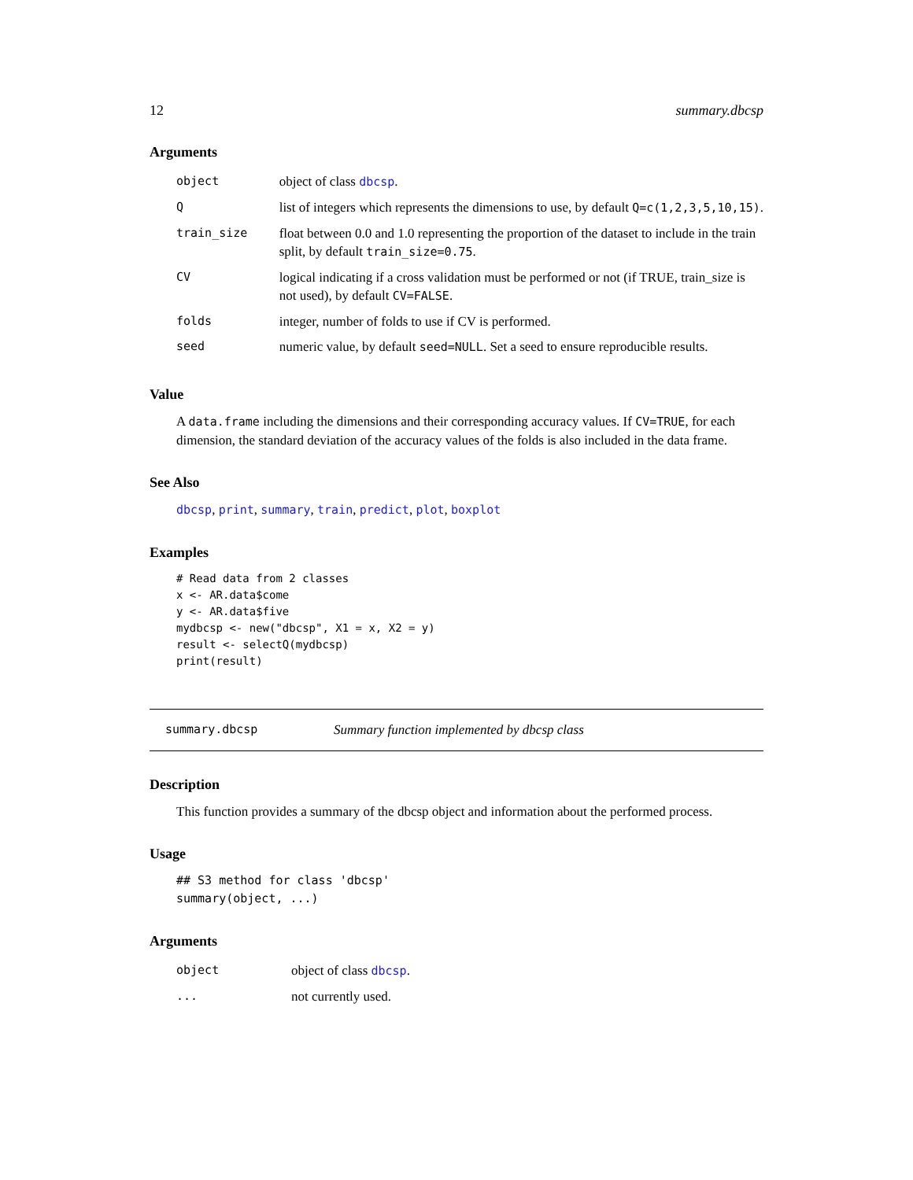12 summary.dbcsp
Arguments
| object | object of class dbcsp . |
| Q | list of integers which represents the dimensions to use, by default Q=c(1,2,3,5,10,15) . |
| train_size | float between 0.0 and 1.0 representing the proportion of the dataset to include in the train split, by default train_size=0.75 . |
| CV | logical indicating if a cross validation must be performed or not (if TRUE, train_size is not used), by default CV=FALSE . |
| folds | integer, number of folds to use if CV is performed. |
| seed | numeric value, by default seed=NULL . Set a seed to ensure reproducible results. |
Value
A data.frame including the dimensions and their corresponding accuracy values. If CV=TRUE, for each dimension, the standard deviation of the accuracy values of the folds is also included in the data frame.
See Also
dbcsp, print, summary, train, predict, plot, boxplot
Examples
# Read data from 2 classes
x <- AR.data$come
y <- AR.data$five
mydbcsp <- new("dbcsp", X1 = x, X2 = y)
result <- selectQ(mydbcsp)
print(result)
summary.dbcsp Summary function implemented by dbcsp class
Description
This function provides a summary of the dbcsp object and information about the performed process.
Usage
## S3 method for class 'dbcsp'
summary(object, ...)
Arguments
| object | object of class dbcsp . |
| ... | not currently used. |